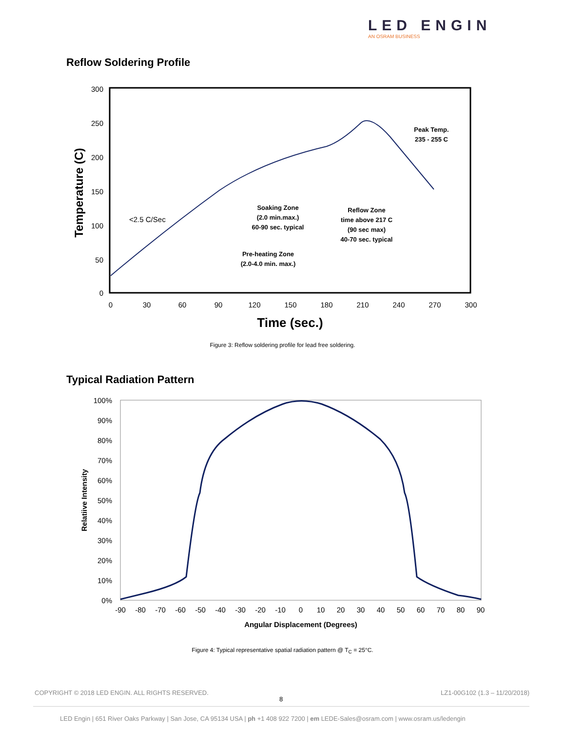LED ENGIN
AN OSRAM BUSINESS
Reflow Soldering Profile
300
250
200
150
100
50
0
0
30
60
90
120
150
180
210
240
270
300
Time (sec.)
Temperature (C)
<2.5 C/Sec
Soaking Zone
(2.0 min.max.)
60-90 sec. typical
Reflow Zone
time above 217 C
(90 sec max)
40-70 sec. typical
Pre-heating Zone
(2.0-4.0 min. max.)
Peak Temp.
235 - 255 C
Figure 3: Reflow soldering profile for lead free soldering.
Typical Radiation Pattern
100%
90%
80%
70%
60%
50%
40%
30%
20%
10%
0%
-90
-80
-70
-60
-50
-40
-30
-20
-10
0
10
20
30
40
50
60
70
80
90
Angular Displacement (Degrees)
Relatiive Intensity
Figure 4: Typical representative spatial radiation pattern @ T<sub>C</sub> = 25°C.
COPYRIGHT © 2018 LED ENGIN. ALL RIGHTS RESERVED.
8
LZ1-00G102 (1.3 – 11/20/2018)
LED Engin | 651 River Oaks Parkway | San Jose, CA 95134 USA | ph +1 408 922 7200 | em LEDE-Sales@osram.com | www.osram.us/ledengin